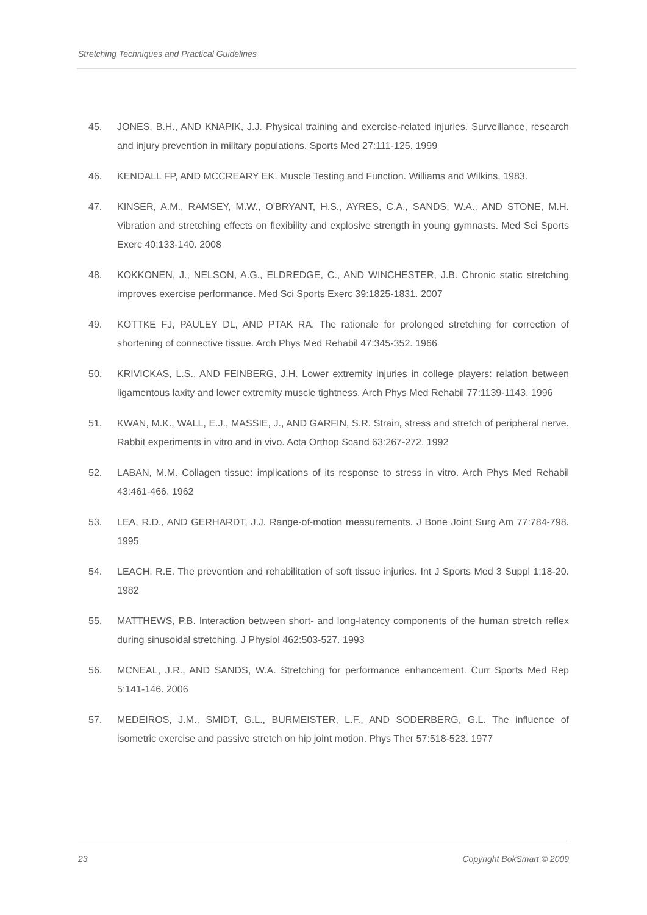Stretching Techniques and Practical Guidelines
45. JONES, B.H., AND KNAPIK, J.J. Physical training and exercise-related injuries. Surveillance, research and injury prevention in military populations. Sports Med 27:111-125. 1999
46. KENDALL FP, AND MCCREARY EK. Muscle Testing and Function. Williams and Wilkins, 1983.
47. KINSER, A.M., RAMSEY, M.W., O'BRYANT, H.S., AYRES, C.A., SANDS, W.A., AND STONE, M.H. Vibration and stretching effects on flexibility and explosive strength in young gymnasts. Med Sci Sports Exerc 40:133-140. 2008
48. KOKKONEN, J., NELSON, A.G., ELDREDGE, C., AND WINCHESTER, J.B. Chronic static stretching improves exercise performance. Med Sci Sports Exerc 39:1825-1831. 2007
49. KOTTKE FJ, PAULEY DL, AND PTAK RA. The rationale for prolonged stretching for correction of shortening of connective tissue. Arch Phys Med Rehabil 47:345-352. 1966
50. KRIVICKAS, L.S., AND FEINBERG, J.H. Lower extremity injuries in college players: relation between ligamentous laxity and lower extremity muscle tightness. Arch Phys Med Rehabil 77:1139-1143. 1996
51. KWAN, M.K., WALL, E.J., MASSIE, J., AND GARFIN, S.R. Strain, stress and stretch of peripheral nerve. Rabbit experiments in vitro and in vivo. Acta Orthop Scand 63:267-272. 1992
52. LABAN, M.M. Collagen tissue: implications of its response to stress in vitro. Arch Phys Med Rehabil 43:461-466. 1962
53. LEA, R.D., AND GERHARDT, J.J. Range-of-motion measurements. J Bone Joint Surg Am 77:784-798. 1995
54. LEACH, R.E. The prevention and rehabilitation of soft tissue injuries. Int J Sports Med 3 Suppl 1:18-20. 1982
55. MATTHEWS, P.B. Interaction between short- and long-latency components of the human stretch reflex during sinusoidal stretching. J Physiol 462:503-527. 1993
56. MCNEAL, J.R., AND SANDS, W.A. Stretching for performance enhancement. Curr Sports Med Rep 5:141-146. 2006
57. MEDEIROS, J.M., SMIDT, G.L., BURMEISTER, L.F., AND SODERBERG, G.L. The influence of isometric exercise and passive stretch on hip joint motion. Phys Ther 57:518-523. 1977
23 Copyright BokSmart © 2009